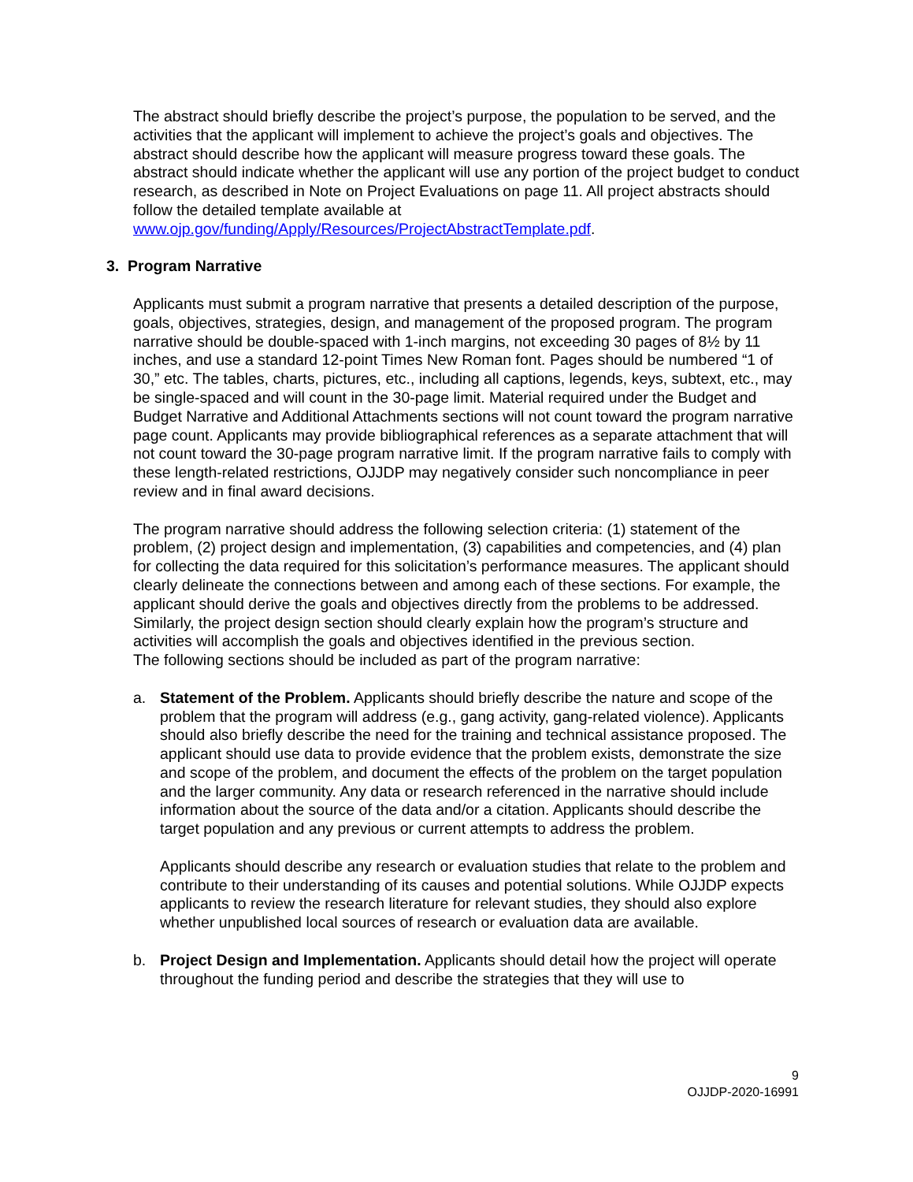The abstract should briefly describe the project’s purpose, the population to be served, and the activities that the applicant will implement to achieve the project’s goals and objectives. The abstract should describe how the applicant will measure progress toward these goals. The abstract should indicate whether the applicant will use any portion of the project budget to conduct research, as described in Note on Project Evaluations on page 11. All project abstracts should follow the detailed template available at www.ojp.gov/funding/Apply/Resources/ProjectAbstractTemplate.pdf.
3. Program Narrative
Applicants must submit a program narrative that presents a detailed description of the purpose, goals, objectives, strategies, design, and management of the proposed program. The program narrative should be double-spaced with 1-inch margins, not exceeding 30 pages of 8½ by 11 inches, and use a standard 12-point Times New Roman font. Pages should be numbered “1 of 30,” etc. The tables, charts, pictures, etc., including all captions, legends, keys, subtext, etc., may be single-spaced and will count in the 30-page limit. Material required under the Budget and Budget Narrative and Additional Attachments sections will not count toward the program narrative page count. Applicants may provide bibliographical references as a separate attachment that will not count toward the 30-page program narrative limit. If the program narrative fails to comply with these length-related restrictions, OJJDP may negatively consider such noncompliance in peer review and in final award decisions.
The program narrative should address the following selection criteria: (1) statement of the problem, (2) project design and implementation, (3) capabilities and competencies, and (4) plan for collecting the data required for this solicitation’s performance measures. The applicant should clearly delineate the connections between and among each of these sections. For example, the applicant should derive the goals and objectives directly from the problems to be addressed. Similarly, the project design section should clearly explain how the program’s structure and activities will accomplish the goals and objectives identified in the previous section.
The following sections should be included as part of the program narrative:
a. Statement of the Problem. Applicants should briefly describe the nature and scope of the problem that the program will address (e.g., gang activity, gang-related violence). Applicants should also briefly describe the need for the training and technical assistance proposed. The applicant should use data to provide evidence that the problem exists, demonstrate the size and scope of the problem, and document the effects of the problem on the target population and the larger community. Any data or research referenced in the narrative should include information about the source of the data and/or a citation. Applicants should describe the target population and any previous or current attempts to address the problem.
Applicants should describe any research or evaluation studies that relate to the problem and contribute to their understanding of its causes and potential solutions. While OJJDP expects applicants to review the research literature for relevant studies, they should also explore whether unpublished local sources of research or evaluation data are available.
b. Project Design and Implementation. Applicants should detail how the project will operate throughout the funding period and describe the strategies that they will use to
9
OJJDP-2020-16991